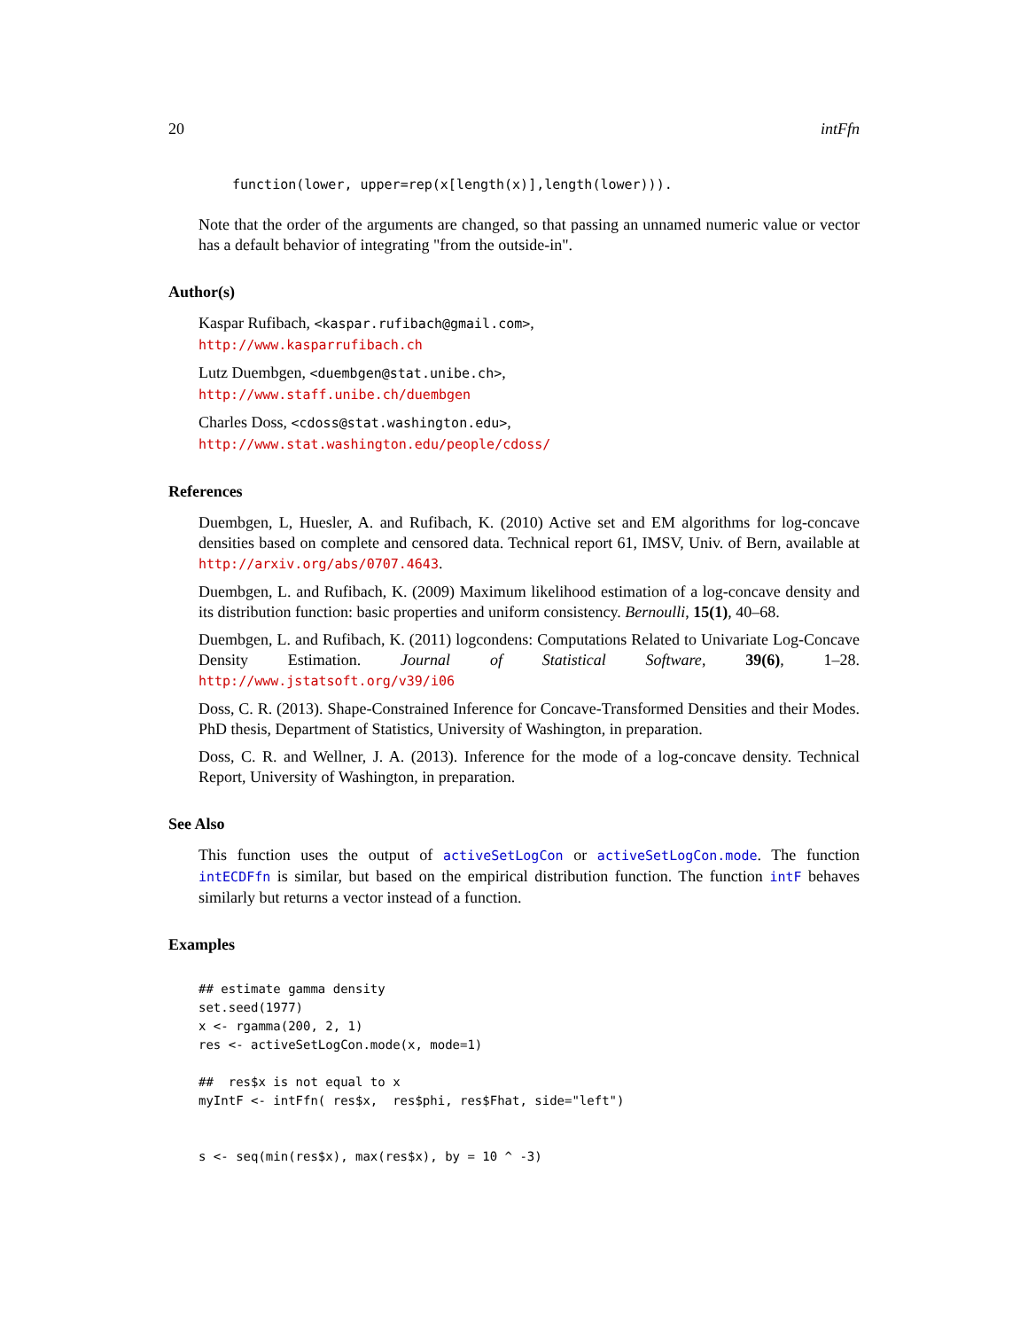20 intFfn
function(lower, upper=rep(x[length(x)],length(lower))).
Note that the order of the arguments are changed, so that passing an unnamed numeric value or vector has a default behavior of integrating "from the outside-in".
Author(s)
Kaspar Rufibach, <kaspar.rufibach@gmail.com>,
http://www.kasparrufibach.ch
Lutz Duembgen, <duembgen@stat.unibe.ch>,
http://www.staff.unibe.ch/duembgen
Charles Doss, <cdoss@stat.washington.edu>,
http://www.stat.washington.edu/people/cdoss/
References
Duembgen, L, Huesler, A. and Rufibach, K. (2010) Active set and EM algorithms for log-concave densities based on complete and censored data. Technical report 61, IMSV, Univ. of Bern, available at http://arxiv.org/abs/0707.4643.
Duembgen, L. and Rufibach, K. (2009) Maximum likelihood estimation of a log-concave density and its distribution function: basic properties and uniform consistency. Bernoulli, 15(1), 40–68.
Duembgen, L. and Rufibach, K. (2011) logcondens: Computations Related to Univariate Log-Concave Density Estimation. Journal of Statistical Software, 39(6), 1–28. http://www.jstatsoft.org/v39/i06
Doss, C. R. (2013). Shape-Constrained Inference for Concave-Transformed Densities and their Modes. PhD thesis, Department of Statistics, University of Washington, in preparation.
Doss, C. R. and Wellner, J. A. (2013). Inference for the mode of a log-concave density. Technical Report, University of Washington, in preparation.
See Also
This function uses the output of activeSetLogCon or activeSetLogCon.mode. The function intECDFfn is similar, but based on the empirical distribution function. The function intF behaves similarly but returns a vector instead of a function.
Examples
## estimate gamma density
set.seed(1977)
x <- rgamma(200, 2, 1)
res <- activeSetLogCon.mode(x, mode=1)

##  res$x is not equal to x
myIntF <- intFfn( res$x,  res$phi, res$Fhat, side="left")


s <- seq(min(res$x), max(res$x), by = 10 ^ -3)